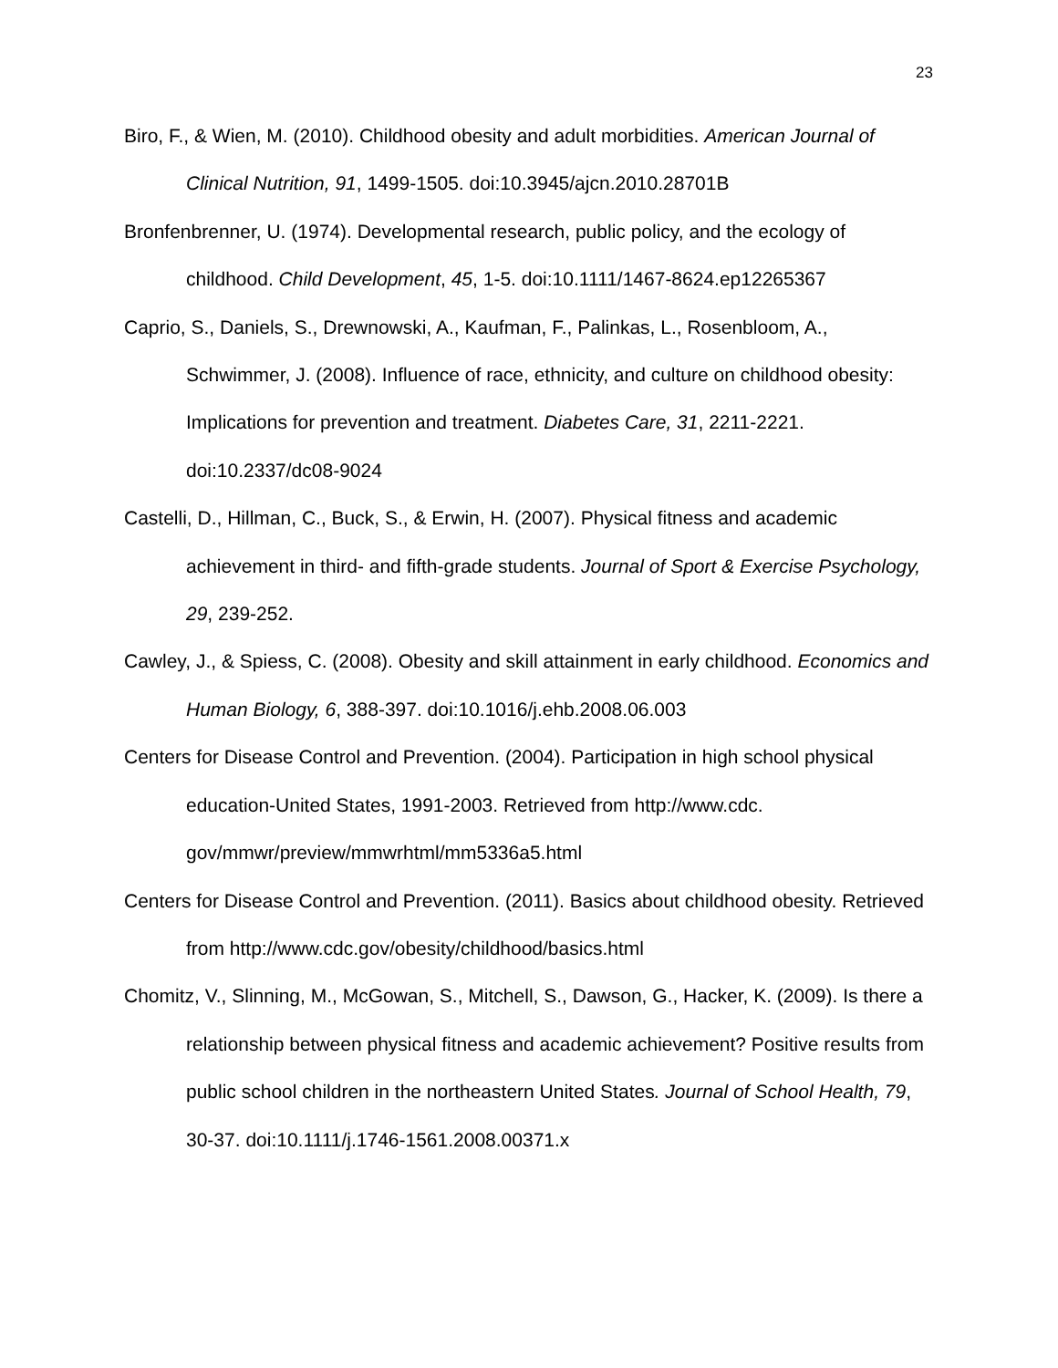23
Biro, F., & Wien, M. (2010). Childhood obesity and adult morbidities. American Journal of Clinical Nutrition, 91, 1499-1505. doi:10.3945/ajcn.2010.28701B
Bronfenbrenner, U. (1974). Developmental research, public policy, and the ecology of childhood. Child Development, 45, 1-5. doi:10.1111/1467-8624.ep12265367
Caprio, S., Daniels, S., Drewnowski, A., Kaufman, F., Palinkas, L., Rosenbloom, A., Schwimmer, J. (2008). Influence of race, ethnicity, and culture on childhood obesity: Implications for prevention and treatment. Diabetes Care, 31, 2211-2221. doi:10.2337/dc08-9024
Castelli, D., Hillman, C., Buck, S., & Erwin, H. (2007). Physical fitness and academic achievement in third- and fifth-grade students. Journal of Sport & Exercise Psychology, 29, 239-252.
Cawley, J., & Spiess, C. (2008). Obesity and skill attainment in early childhood. Economics and Human Biology, 6, 388-397. doi:10.1016/j.ehb.2008.06.003
Centers for Disease Control and Prevention. (2004). Participation in high school physical education-United States, 1991-2003. Retrieved from http://www.cdc. gov/mmwr/preview/mmwrhtml/mm5336a5.html
Centers for Disease Control and Prevention. (2011). Basics about childhood obesity. Retrieved from http://www.cdc.gov/obesity/childhood/basics.html
Chomitz, V., Slinning, M., McGowan, S., Mitchell, S., Dawson, G., Hacker, K. (2009). Is there a relationship between physical fitness and academic achievement? Positive results from public school children in the northeastern United States. Journal of School Health, 79, 30-37. doi:10.1111/j.1746-1561.2008.00371.x